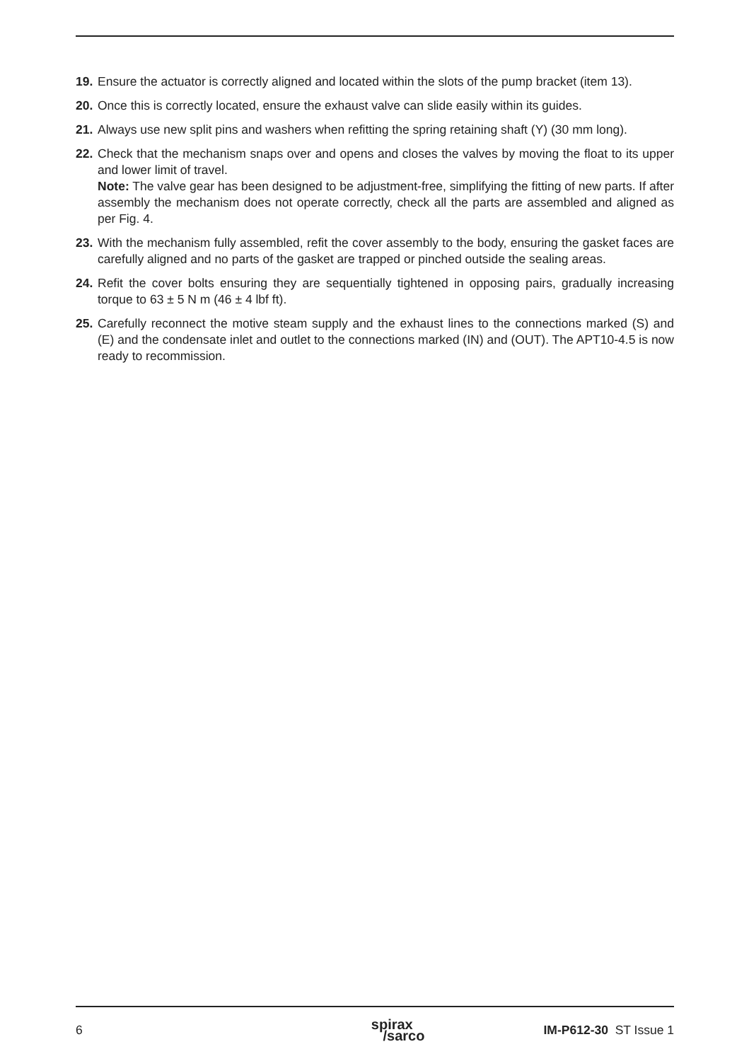19. Ensure the actuator is correctly aligned and located within the slots of the pump bracket (item 13).
20. Once this is correctly located, ensure the exhaust valve can slide easily within its guides.
21. Always use new split pins and washers when refitting the spring retaining shaft (Y) (30 mm long).
22. Check that the mechanism snaps over and opens and closes the valves by moving the float to its upper and lower limit of travel.
Note: The valve gear has been designed to be adjustment-free, simplifying the fitting of new parts. If after assembly the mechanism does not operate correctly, check all the parts are assembled and aligned as per Fig. 4.
23. With the mechanism fully assembled, refit the cover assembly to the body, ensuring the gasket faces are carefully aligned and no parts of the gasket are trapped or pinched outside the sealing areas.
24. Refit the cover bolts ensuring they are sequentially tightened in opposing pairs, gradually increasing torque to 63 ± 5 N m (46 ± 4 lbf ft).
25. Carefully reconnect the motive steam supply and the exhaust lines to the connections marked (S) and (E) and the condensate inlet and outlet to the connections marked (IN) and (OUT). The APT10-4.5 is now ready to recommission.
6 spirax
/sarco IM-P612-30 ST Issue 1